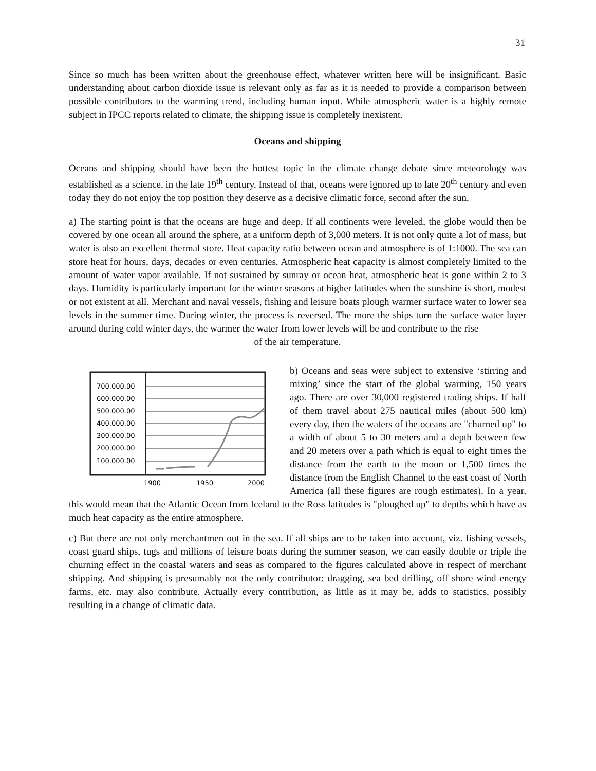31
Since so much has been written about the greenhouse effect, whatever written here will be insignificant. Basic understanding about carbon dioxide issue is relevant only as far as it is needed to provide a comparison between possible contributors to the warming trend, including human input. While atmospheric water is a highly remote subject in IPCC reports related to climate, the shipping issue is completely inexistent.
Oceans and shipping
Oceans and shipping should have been the hottest topic in the climate change debate since meteorology was established as a science, in the late 19<sup>th</sup> century. Instead of that, oceans were ignored up to late 20<sup>th</sup> century and even today they do not enjoy the top position they deserve as a decisive climatic force, second after the sun.
a) The starting point is that the oceans are huge and deep. If all continents were leveled, the globe would then be covered by one ocean all around the sphere, at a uniform depth of 3,000 meters. It is not only quite a lot of mass, but water is also an excellent thermal store. Heat capacity ratio between ocean and atmosphere is of 1:1000. The sea can store heat for hours, days, decades or even centuries. Atmospheric heat capacity is almost completely limited to the amount of water vapor available. If not sustained by sunray or ocean heat, atmospheric heat is gone within 2 to 3 days. Humidity is particularly important for the winter seasons at higher latitudes when the sunshine is short, modest or not existent at all. Merchant and naval vessels, fishing and leisure boats plough warmer surface water to lower sea levels in the summer time. During winter, the process is reversed. The more the ships turn the surface water layer around during cold winter days, the warmer the water from lower levels will be and contribute to the rise
of the air temperature.
700.000.00
600.000.00
500.000.00
400.000.00
300.000.00
200.000.00
100.000.00
1900
1950
2000
b) Oceans and seas were subject to extensive ‘stirring and mixing’ since the start of the global warming, 150 years ago. There are over 30,000 registered trading ships. If half of them travel about 275 nautical miles (about 500 km) every day, then the waters of the oceans are "churned up" to a width of about 5 to 30 meters and a depth between few and 20 meters over a path which is equal to eight times the distance from the earth to the moon or 1,500 times the distance from the English Channel to the east coast of North America (all these figures are rough estimates). In a year, this would mean that the Atlantic Ocean from Iceland to the Ross latitudes is "ploughed up" to depths which have as much heat capacity as the entire atmosphere.
c) But there are not only merchantmen out in the sea. If all ships are to be taken into account, viz. fishing vessels, coast guard ships, tugs and millions of leisure boats during the summer season, we can easily double or triple the churning effect in the coastal waters and seas as compared to the figures calculated above in respect of merchant shipping. And shipping is presumably not the only contributor: dragging, sea bed drilling, off shore wind energy farms, etc. may also contribute. Actually every contribution, as little as it may be, adds to statistics, possibly resulting in a change of climatic data.